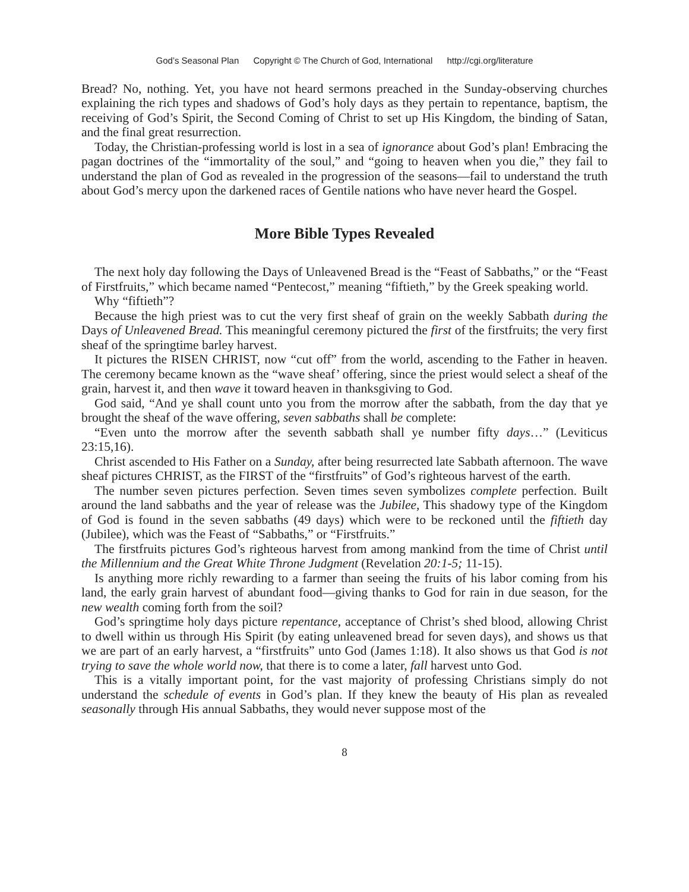God’s Seasonal Plan Copyright © The Church of God, International http://cgi.org/literature
Bread? No, nothing. Yet, you have not heard sermons preached in the Sunday-observing churches explaining the rich types and shadows of God’s holy days as they pertain to repentance, baptism, the receiving of God’s Spirit, the Second Coming of Christ to set up His Kingdom, the binding of Satan, and the final great resurrection.
Today, the Christian-professing world is lost in a sea of ignorance about God’s plan! Embracing the pagan doctrines of the “immortality of the soul,” and “going to heaven when you die,” they fail to understand the plan of God as revealed in the progression of the seasons—fail to understand the truth about God’s mercy upon the darkened races of Gentile nations who have never heard the Gospel.
More Bible Types Revealed
The next holy day following the Days of Unleavened Bread is the “Feast of Sabbaths,” or the “Feast of Firstfruits,” which became named “Pentecost,” meaning “fiftieth,” by the Greek speaking world.
Why “fiftieth”?
Because the high priest was to cut the very first sheaf of grain on the weekly Sabbath during the Days of Unleavened Bread. This meaningful ceremony pictured the first of the firstfruits; the very first sheaf of the springtime barley harvest.
It pictures the RISEN CHRIST, now “cut off” from the world, ascending to the Father in heaven. The ceremony became known as the “wave sheaf’ offering, since the priest would select a sheaf of the grain, harvest it, and then wave it toward heaven in thanksgiving to God.
God said, “And ye shall count unto you from the morrow after the sabbath, from the day that ye brought the sheaf of the wave offering, seven sabbaths shall be complete:
“Even unto the morrow after the seventh sabbath shall ye number fifty days…” (Leviticus 23:15,16).
Christ ascended to His Father on a Sunday, after being resurrected late Sabbath afternoon. The wave sheaf pictures CHRIST, as the FIRST of the “firstfruits” of God’s righteous harvest of the earth.
The number seven pictures perfection. Seven times seven symbolizes complete perfection. Built around the land sabbaths and the year of release was the Jubilee, This shadowy type of the Kingdom of God is found in the seven sabbaths (49 days) which were to be reckoned until the fiftieth day (Jubilee), which was the Feast of “Sabbaths,” or “Firstfruits.”
The firstfruits pictures God’s righteous harvest from among mankind from the time of Christ until the Millennium and the Great White Throne Judgment (Revelation 20:1-5; 11-15).
Is anything more richly rewarding to a farmer than seeing the fruits of his labor coming from his land, the early grain harvest of abundant food—giving thanks to God for rain in due season, for the new wealth coming forth from the soil?
God’s springtime holy days picture repentance, acceptance of Christ’s shed blood, allowing Christ to dwell within us through His Spirit (by eating unleavened bread for seven days), and shows us that we are part of an early harvest, a “firstfruits” unto God (James 1:18). It also shows us that God is not trying to save the whole world now, that there is to come a later, fall harvest unto God.
This is a vitally important point, for the vast majority of professing Christians simply do not understand the schedule of events in God’s plan. If they knew the beauty of His plan as revealed seasonally through His annual Sabbaths, they would never suppose most of the
8